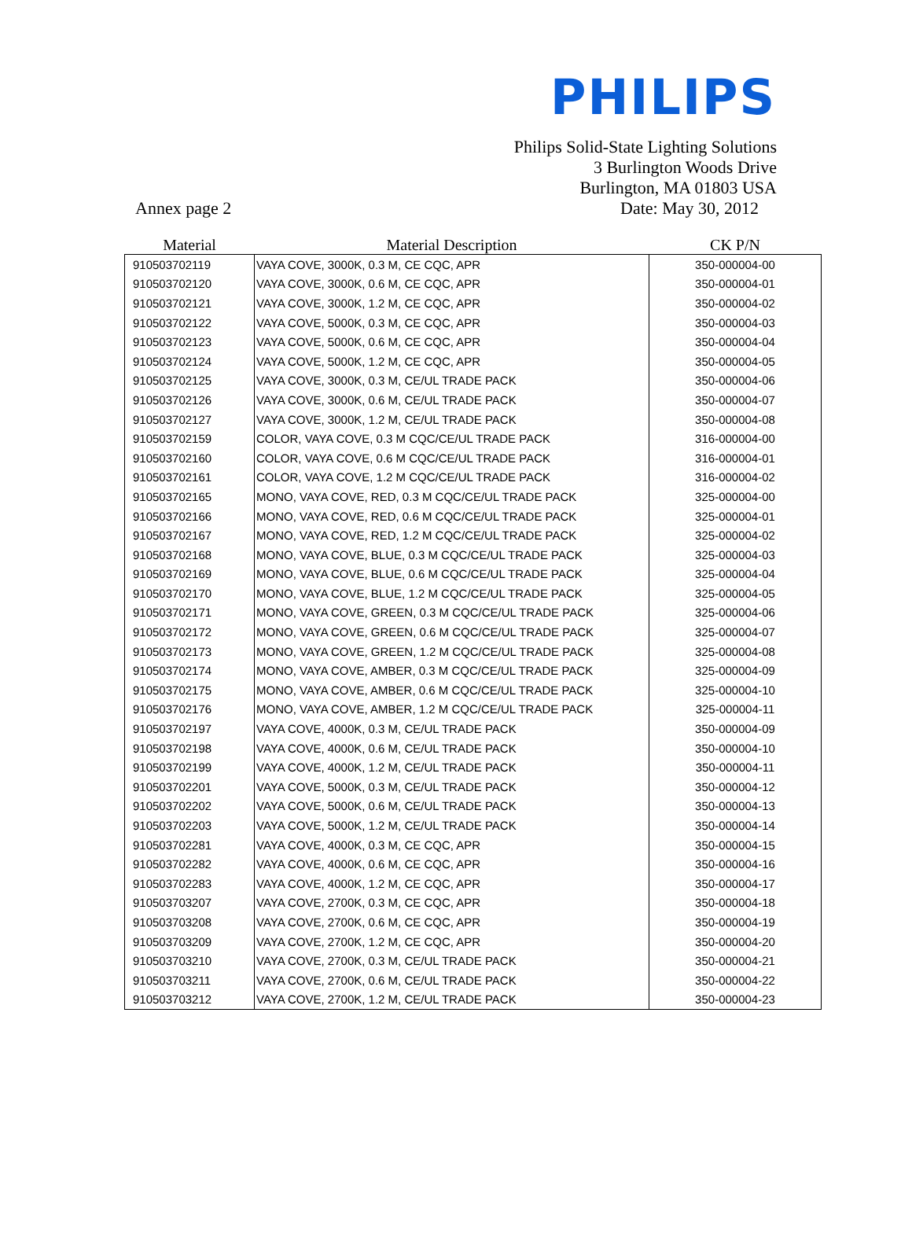PHILIPS
Philips Solid-State Lighting Solutions
3 Burlington Woods Drive
Burlington, MA 01803 USA
Annex page 2 Date: May 30, 2012
| Material | Material Description | CK P/N |
| --- | --- | --- |
| 910503702119 | VAYA COVE, 3000K, 0.3 M, CE CQC, APR | 350-000004-00 |
| 910503702120 | VAYA COVE, 3000K, 0.6 M, CE CQC, APR | 350-000004-01 |
| 910503702121 | VAYA COVE, 3000K, 1.2 M, CE CQC, APR | 350-000004-02 |
| 910503702122 | VAYA COVE, 5000K, 0.3 M, CE CQC, APR | 350-000004-03 |
| 910503702123 | VAYA COVE, 5000K, 0.6 M, CE CQC, APR | 350-000004-04 |
| 910503702124 | VAYA COVE, 5000K, 1.2 M, CE CQC, APR | 350-000004-05 |
| 910503702125 | VAYA COVE, 3000K, 0.3 M, CE/UL TRADE PACK | 350-000004-06 |
| 910503702126 | VAYA COVE, 3000K, 0.6 M, CE/UL TRADE PACK | 350-000004-07 |
| 910503702127 | VAYA COVE, 3000K, 1.2 M, CE/UL TRADE PACK | 350-000004-08 |
| 910503702159 | COLOR, VAYA COVE, 0.3 M CQC/CE/UL TRADE PACK | 316-000004-00 |
| 910503702160 | COLOR, VAYA COVE, 0.6 M CQC/CE/UL TRADE PACK | 316-000004-01 |
| 910503702161 | COLOR, VAYA COVE, 1.2 M CQC/CE/UL TRADE PACK | 316-000004-02 |
| 910503702165 | MONO, VAYA COVE, RED, 0.3 M CQC/CE/UL TRADE PACK | 325-000004-00 |
| 910503702166 | MONO, VAYA COVE, RED, 0.6 M CQC/CE/UL TRADE PACK | 325-000004-01 |
| 910503702167 | MONO, VAYA COVE, RED, 1.2 M CQC/CE/UL TRADE PACK | 325-000004-02 |
| 910503702168 | MONO, VAYA COVE, BLUE, 0.3 M CQC/CE/UL TRADE PACK | 325-000004-03 |
| 910503702169 | MONO, VAYA COVE, BLUE, 0.6 M CQC/CE/UL TRADE PACK | 325-000004-04 |
| 910503702170 | MONO, VAYA COVE, BLUE, 1.2 M CQC/CE/UL TRADE PACK | 325-000004-05 |
| 910503702171 | MONO, VAYA COVE, GREEN, 0.3 M CQC/CE/UL TRADE PACK | 325-000004-06 |
| 910503702172 | MONO, VAYA COVE, GREEN, 0.6 M CQC/CE/UL TRADE PACK | 325-000004-07 |
| 910503702173 | MONO, VAYA COVE, GREEN, 1.2 M CQC/CE/UL TRADE PACK | 325-000004-08 |
| 910503702174 | MONO, VAYA COVE, AMBER, 0.3 M CQC/CE/UL TRADE PACK | 325-000004-09 |
| 910503702175 | MONO, VAYA COVE, AMBER, 0.6 M CQC/CE/UL TRADE PACK | 325-000004-10 |
| 910503702176 | MONO, VAYA COVE, AMBER, 1.2 M CQC/CE/UL TRADE PACK | 325-000004-11 |
| 910503702197 | VAYA COVE, 4000K, 0.3 M, CE/UL TRADE PACK | 350-000004-09 |
| 910503702198 | VAYA COVE, 4000K, 0.6 M, CE/UL TRADE PACK | 350-000004-10 |
| 910503702199 | VAYA COVE, 4000K, 1.2 M, CE/UL TRADE PACK | 350-000004-11 |
| 910503702201 | VAYA COVE, 5000K, 0.3 M, CE/UL TRADE PACK | 350-000004-12 |
| 910503702202 | VAYA COVE, 5000K, 0.6 M, CE/UL TRADE PACK | 350-000004-13 |
| 910503702203 | VAYA COVE, 5000K, 1.2 M, CE/UL TRADE PACK | 350-000004-14 |
| 910503702281 | VAYA COVE, 4000K, 0.3 M, CE CQC, APR | 350-000004-15 |
| 910503702282 | VAYA COVE, 4000K, 0.6 M, CE CQC, APR | 350-000004-16 |
| 910503702283 | VAYA COVE, 4000K, 1.2 M, CE CQC, APR | 350-000004-17 |
| 910503703207 | VAYA COVE, 2700K, 0.3 M, CE CQC, APR | 350-000004-18 |
| 910503703208 | VAYA COVE, 2700K, 0.6 M, CE CQC, APR | 350-000004-19 |
| 910503703209 | VAYA COVE, 2700K, 1.2 M, CE CQC, APR | 350-000004-20 |
| 910503703210 | VAYA COVE, 2700K, 0.3 M, CE/UL TRADE PACK | 350-000004-21 |
| 910503703211 | VAYA COVE, 2700K, 0.6 M, CE/UL TRADE PACK | 350-000004-22 |
| 910503703212 | VAYA COVE, 2700K, 1.2 M, CE/UL TRADE PACK | 350-000004-23 |